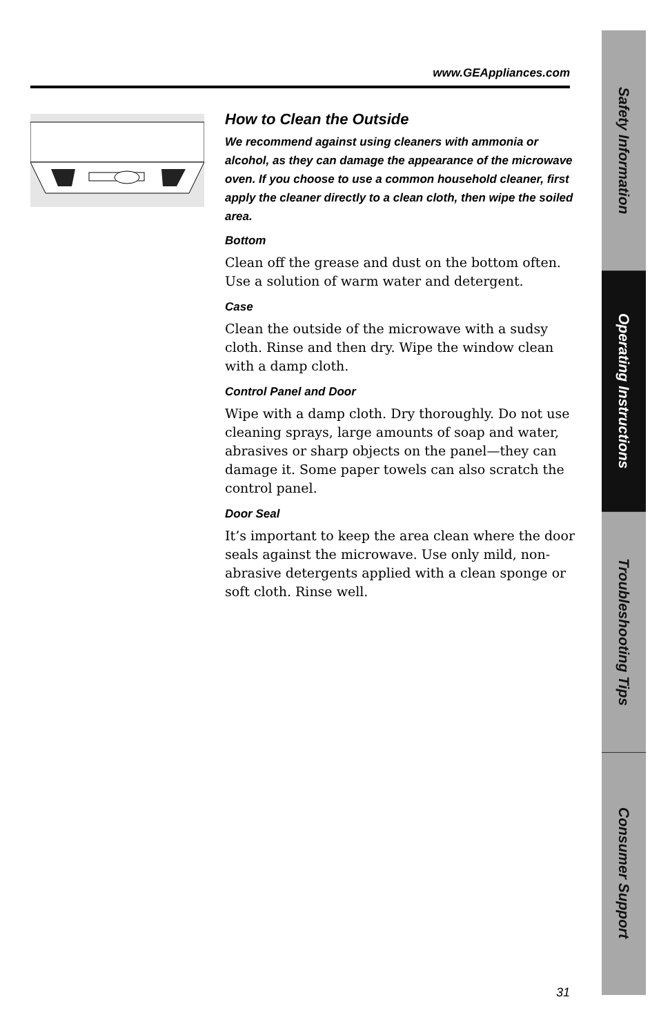Safety Information
Operating Instructions
Troubleshooting Tips
Consumer Support
www.GEAppliances.com
How to Clean the Outside
We recommend against using cleaners with ammonia or alcohol, as they can damage the appearance of the microwave oven. If you choose to use a common household cleaner, first apply the cleaner directly to a clean cloth, then wipe the soiled area.
Bottom
Clean off the grease and dust on the bottom often. Use a solution of warm water and detergent.
Case
Clean the outside of the microwave with a sudsy cloth. Rinse and then dry. Wipe the window clean with a damp cloth.
Control Panel and Door
Wipe with a damp cloth. Dry thoroughly. Do not use cleaning sprays, large amounts of soap and water, abrasives or sharp objects on the panel—they can damage it. Some paper towels can also scratch the control panel.
Door Seal
It’s important to keep the area clean where the door seals against the microwave. Use only mild, non-abrasive detergents applied with a clean sponge or soft cloth. Rinse well.
31